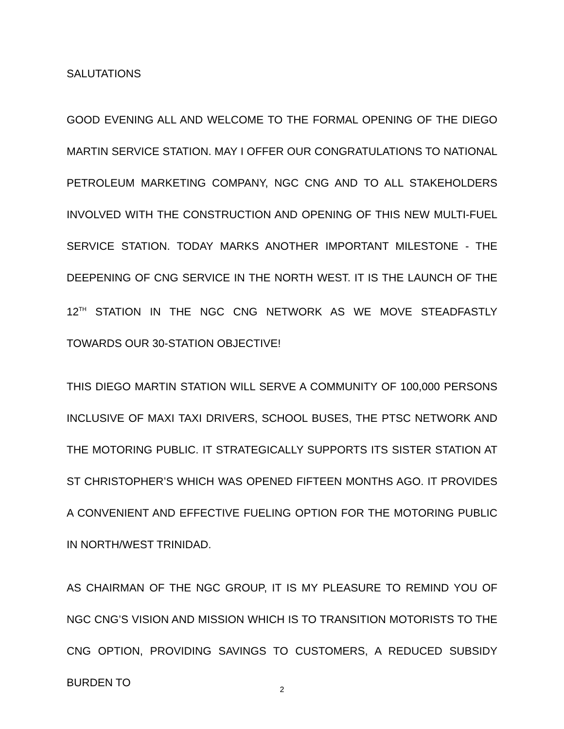SALUTATIONS
GOOD EVENING ALL AND WELCOME TO THE FORMAL OPENING OF THE DIEGO MARTIN SERVICE STATION. MAY I OFFER OUR CONGRATULATIONS TO NATIONAL PETROLEUM MARKETING COMPANY, NGC CNG AND TO ALL STAKEHOLDERS INVOLVED WITH THE CONSTRUCTION AND OPENING OF THIS NEW MULTI-FUEL SERVICE STATION. TODAY MARKS ANOTHER IMPORTANT MILESTONE - THE DEEPENING OF CNG SERVICE IN THE NORTH WEST. IT IS THE LAUNCH OF THE 12<sup>TH</sup> STATION IN THE NGC CNG NETWORK AS WE MOVE STEADFASTLY TOWARDS OUR 30-STATION OBJECTIVE!
THIS DIEGO MARTIN STATION WILL SERVE A COMMUNITY OF 100,000 PERSONS INCLUSIVE OF MAXI TAXI DRIVERS, SCHOOL BUSES, THE PTSC NETWORK AND THE MOTORING PUBLIC. IT STRATEGICALLY SUPPORTS ITS SISTER STATION AT ST CHRISTOPHER’S WHICH WAS OPENED FIFTEEN MONTHS AGO. IT PROVIDES A CONVENIENT AND EFFECTIVE FUELING OPTION FOR THE MOTORING PUBLIC IN NORTH/WEST TRINIDAD.
AS CHAIRMAN OF THE NGC GROUP, IT IS MY PLEASURE TO REMIND YOU OF NGC CNG’S VISION AND MISSION WHICH IS TO TRANSITION MOTORISTS TO THE CNG OPTION, PROVIDING SAVINGS TO CUSTOMERS, A REDUCED SUBSIDY BURDEN TO
2